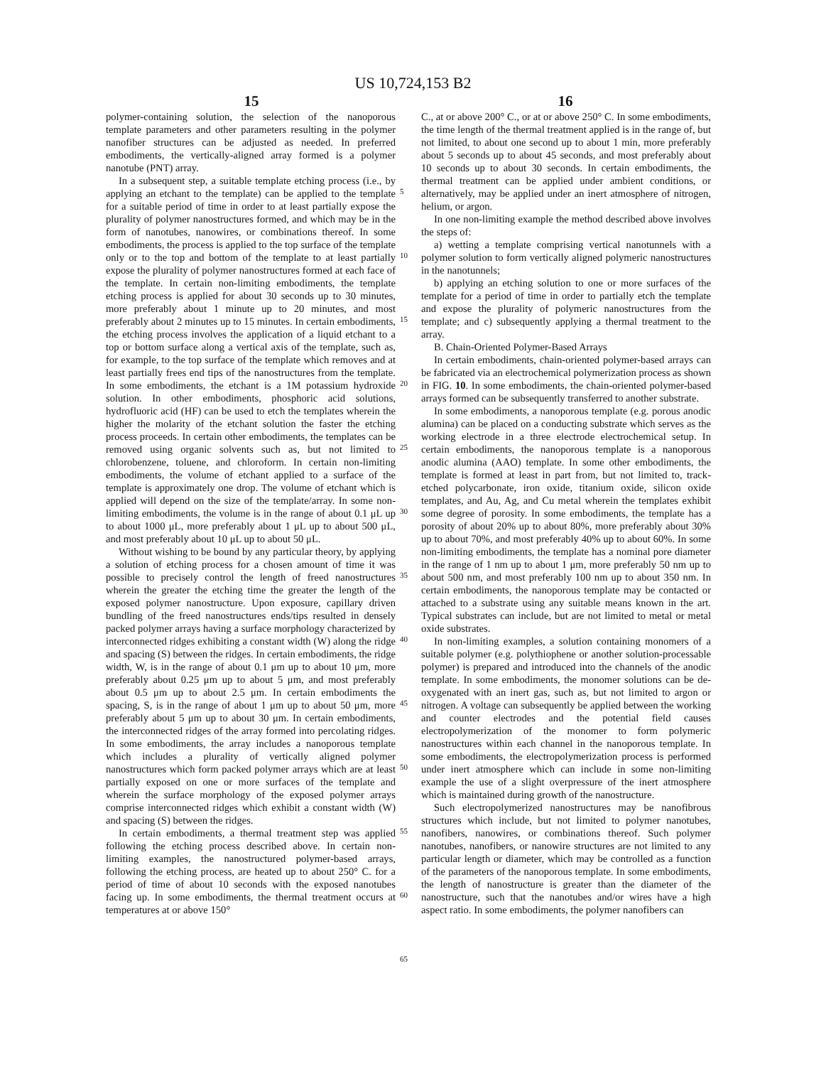US 10,724,153 B2
15 16
polymer-containing solution, the selection of the nanoporous template parameters and other parameters resulting in the polymer nanofiber structures can be adjusted as needed. In preferred embodiments, the vertically-aligned array formed is a polymer nanotube (PNT) array.
In a subsequent step, a suitable template etching process (i.e., by applying an etchant to the template) can be applied to the template for a suitable period of time in order to at least partially expose the plurality of polymer nanostructures formed, and which may be in the form of nanotubes, nanowires, or combinations thereof. In some embodiments, the process is applied to the top surface of the template only or to the top and bottom of the template to at least partially expose the plurality of polymer nanostructures formed at each face of the template. In certain non-limiting embodiments, the template etching process is applied for about 30 seconds up to 30 minutes, more preferably about 1 minute up to 20 minutes, and most preferably about 2 minutes up to 15 minutes. In certain embodiments, the etching process involves the application of a liquid etchant to a top or bottom surface along a vertical axis of the template, such as, for example, to the top surface of the template which removes and at least partially frees end tips of the nanostructures from the template. In some embodiments, the etchant is a 1M potassium hydroxide solution. In other embodiments, phosphoric acid solutions, hydrofluoric acid (HF) can be used to etch the templates wherein the higher the molarity of the etchant solution the faster the etching process proceeds. In certain other embodiments, the templates can be removed using organic solvents such as, but not limited to chlorobenzene, toluene, and chloroform. In certain non-limiting embodiments, the volume of etchant applied to a surface of the template is approximately one drop. The volume of etchant which is applied will depend on the size of the template/array. In some non-limiting embodiments, the volume is in the range of about 0.1 μL up to about 1000 μL, more preferably about 1 μL up to about 500 μL, and most preferably about 10 μL up to about 50 μL.
Without wishing to be bound by any particular theory, by applying a solution of etching process for a chosen amount of time it was possible to precisely control the length of freed nanostructures wherein the greater the etching time the greater the length of the exposed polymer nanostructure. Upon exposure, capillary driven bundling of the freed nanostructures ends/tips resulted in densely packed polymer arrays having a surface morphology characterized by interconnected ridges exhibiting a constant width (W) along the ridge and spacing (S) between the ridges. In certain embodiments, the ridge width, W, is in the range of about 0.1 μm up to about 10 μm, more preferably about 0.25 μm up to about 5 μm, and most preferably about 0.5 μm up to about 2.5 μm. In certain embodiments the spacing, S, is in the range of about 1 μm up to about 50 μm, more preferably about 5 μm up to about 30 μm. In certain embodiments, the interconnected ridges of the array formed into percolating ridges. In some embodiments, the array includes a nanoporous template which includes a plurality of vertically aligned polymer nanostructures which form packed polymer arrays which are at least partially exposed on one or more surfaces of the template and wherein the surface morphology of the exposed polymer arrays comprise interconnected ridges which exhibit a constant width (W) and spacing (S) between the ridges.
In certain embodiments, a thermal treatment step was applied following the etching process described above. In certain non-limiting examples, the nanostructured polymer-based arrays, following the etching process, are heated up to about 250° C. for a period of time of about 10 seconds with the exposed nanotubes facing up. In some embodiments, the thermal treatment occurs at temperatures at or above 150°
5
10
15
20
25
30
35
40
45
50
55
60
65
C., at or above 200° C., or at or above 250° C. In some embodiments, the time length of the thermal treatment applied is in the range of, but not limited, to about one second up to about 1 min, more preferably about 5 seconds up to about 45 seconds, and most preferably about 10 seconds up to about 30 seconds. In certain embodiments, the thermal treatment can be applied under ambient conditions, or alternatively, may be applied under an inert atmosphere of nitrogen, helium, or argon.
In one non-limiting example the method described above involves the steps of:
a) wetting a template comprising vertical nanotunnels with a polymer solution to form vertically aligned polymeric nanostructures in the nanotunnels;
b) applying an etching solution to one or more surfaces of the template for a period of time in order to partially etch the template and expose the plurality of polymeric nanostructures from the template; and c) subsequently applying a thermal treatment to the array.
B. Chain-Oriented Polymer-Based Arrays
In certain embodiments, chain-oriented polymer-based arrays can be fabricated via an electrochemical polymerization process as shown in FIG. 10. In some embodiments, the chain-oriented polymer-based arrays formed can be subsequently transferred to another substrate.
In some embodiments, a nanoporous template (e.g. porous anodic alumina) can be placed on a conducting substrate which serves as the working electrode in a three electrode electrochemical setup. In certain embodiments, the nanoporous template is a nanoporous anodic alumina (AAO) template. In some other embodiments, the template is formed at least in part from, but not limited to, track-etched polycarbonate, iron oxide, titanium oxide, silicon oxide templates, and Au, Ag, and Cu metal wherein the templates exhibit some degree of porosity. In some embodiments, the template has a porosity of about 20% up to about 80%, more preferably about 30% up to about 70%, and most preferably 40% up to about 60%. In some non-limiting embodiments, the template has a nominal pore diameter in the range of 1 nm up to about 1 μm, more preferably 50 nm up to about 500 nm, and most preferably 100 nm up to about 350 nm. In certain embodiments, the nanoporous template may be contacted or attached to a substrate using any suitable means known in the art. Typical substrates can include, but are not limited to metal or metal oxide substrates.
In non-limiting examples, a solution containing monomers of a suitable polymer (e.g. polythiophene or another solution-processable polymer) is prepared and introduced into the channels of the anodic template. In some embodiments, the monomer solutions can be de-oxygenated with an inert gas, such as, but not limited to argon or nitrogen. A voltage can subsequently be applied between the working and counter electrodes and the potential field causes electropolymerization of the monomer to form polymeric nanostructures within each channel in the nanoporous template. In some embodiments, the electropolymerization process is performed under inert atmosphere which can include in some non-limiting example the use of a slight overpressure of the inert atmosphere which is maintained during growth of the nanostructure.
Such electropolymerized nanostructures may be nanofibrous structures which include, but not limited to polymer nanotubes, nanofibers, nanowires, or combinations thereof. Such polymer nanotubes, nanofibers, or nanowire structures are not limited to any particular length or diameter, which may be controlled as a function of the parameters of the nanoporous template. In some embodiments, the length of nanostructure is greater than the diameter of the nanostructure, such that the nanotubes and/or wires have a high aspect ratio. In some embodiments, the polymer nanofibers can